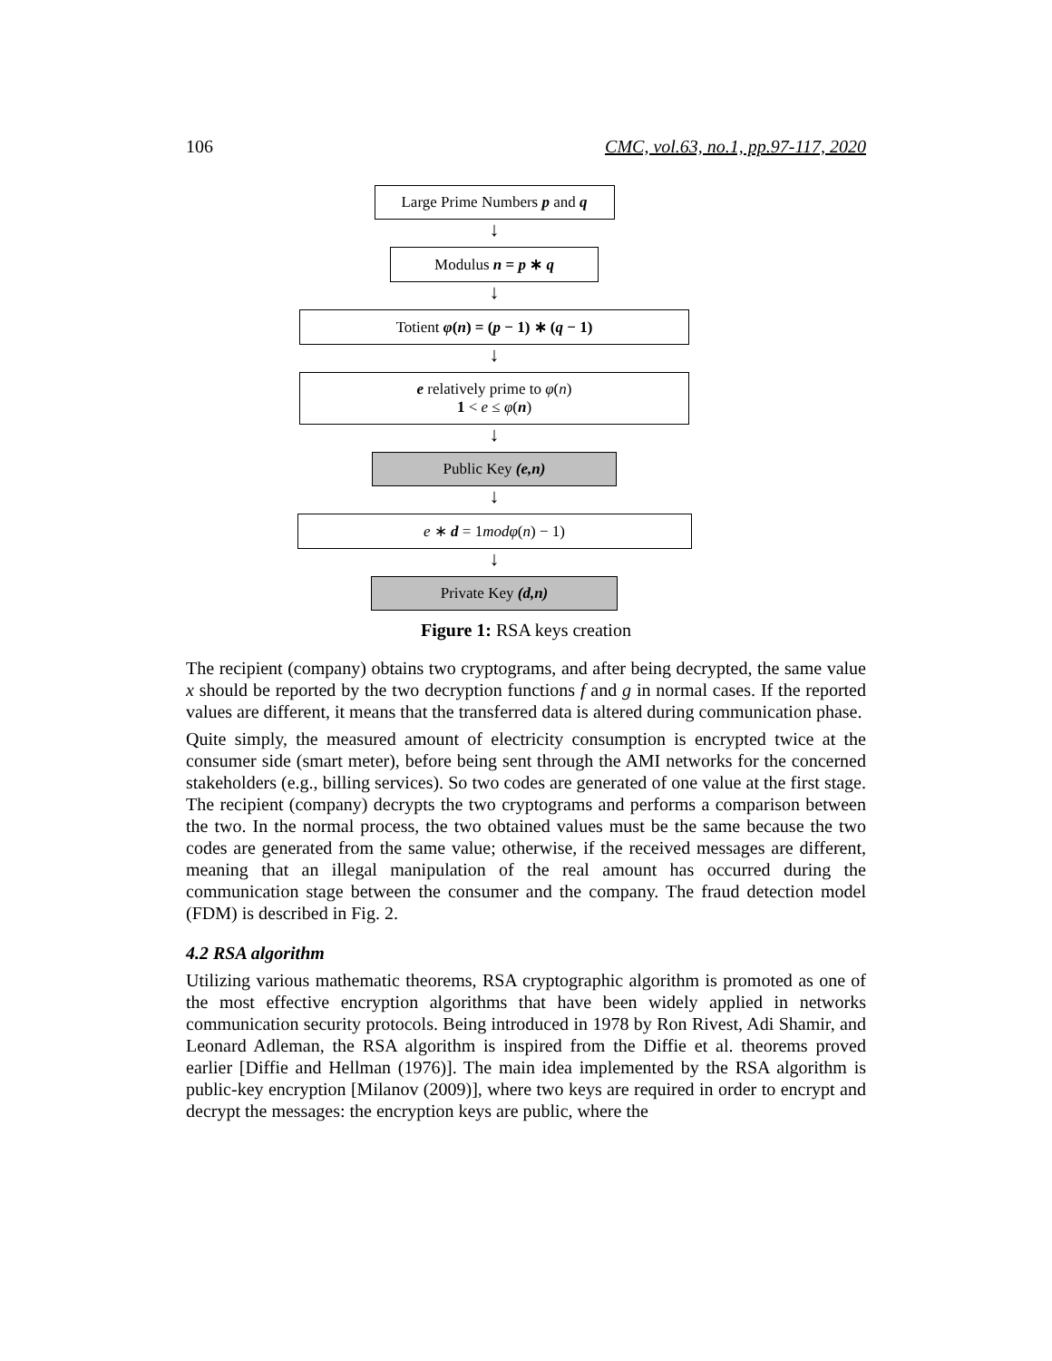106 CMC, vol.63, no.1, pp.97-117, 2020
Large Prime Numbers p and q
↓
Modulus n = p ∗ q
↓
Totient φ(n) = (p − 1) ∗ (q − 1)
↓
e relatively prime to φ(n)
1 < e ≤ φ(n)
↓
Public Key (e,n)
↓
e ∗ d = 1modφ(n) − 1)
↓
Private Key (d,n)
Figure 1: RSA keys creation
The recipient (company) obtains two cryptograms, and after being decrypted, the same value x should be reported by the two decryption functions f and g in normal cases. If the reported values are different, it means that the transferred data is altered during communication phase.
Quite simply, the measured amount of electricity consumption is encrypted twice at the consumer side (smart meter), before being sent through the AMI networks for the concerned stakeholders (e.g., billing services). So two codes are generated of one value at the first stage. The recipient (company) decrypts the two cryptograms and performs a comparison between the two. In the normal process, the two obtained values must be the same because the two codes are generated from the same value; otherwise, if the received messages are different, meaning that an illegal manipulation of the real amount has occurred during the communication stage between the consumer and the company. The fraud detection model (FDM) is described in Fig. 2.
4.2 RSA algorithm
Utilizing various mathematic theorems, RSA cryptographic algorithm is promoted as one of the most effective encryption algorithms that have been widely applied in networks communication security protocols. Being introduced in 1978 by Ron Rivest, Adi Shamir, and Leonard Adleman, the RSA algorithm is inspired from the Diffie et al. theorems proved earlier [Diffie and Hellman (1976)]. The main idea implemented by the RSA algorithm is public-key encryption [Milanov (2009)], where two keys are required in order to encrypt and decrypt the messages: the encryption keys are public, where the